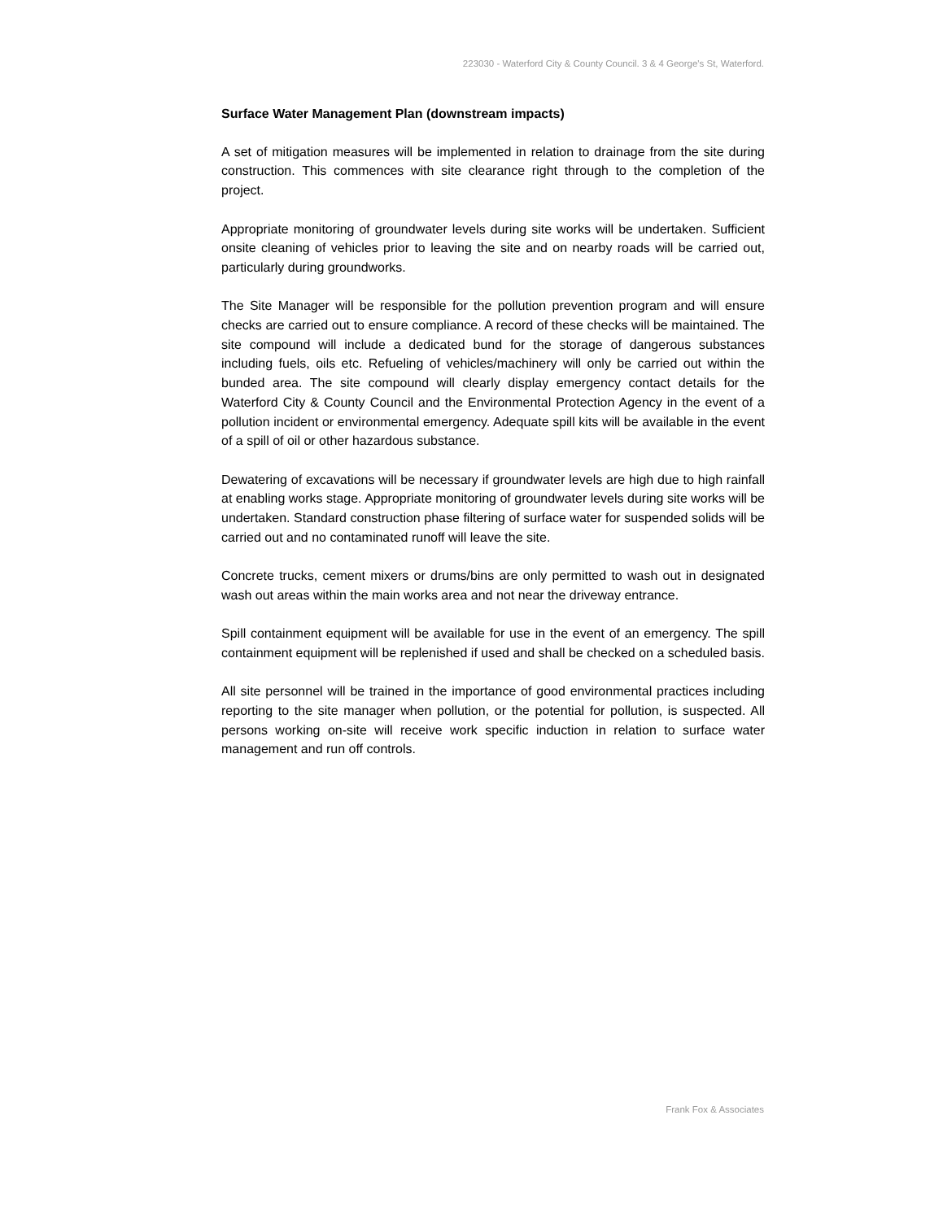223030 - Waterford City & County Council. 3 & 4 George's St, Waterford.
Surface Water Management Plan (downstream impacts)
A set of mitigation measures will be implemented in relation to drainage from the site during construction. This commences with site clearance right through to the completion of the project.
Appropriate monitoring of groundwater levels during site works will be undertaken. Sufficient onsite cleaning of vehicles prior to leaving the site and on nearby roads will be carried out, particularly during groundworks.
The Site Manager will be responsible for the pollution prevention program and will ensure checks are carried out to ensure compliance. A record of these checks will be maintained. The site compound will include a dedicated bund for the storage of dangerous substances including fuels, oils etc. Refueling of vehicles/machinery will only be carried out within the bunded area. The site compound will clearly display emergency contact details for the Waterford City & County Council and the Environmental Protection Agency in the event of a pollution incident or environmental emergency. Adequate spill kits will be available in the event of a spill of oil or other hazardous substance.
Dewatering of excavations will be necessary if groundwater levels are high due to high rainfall at enabling works stage. Appropriate monitoring of groundwater levels during site works will be undertaken. Standard construction phase filtering of surface water for suspended solids will be carried out and no contaminated runoff will leave the site.
Concrete trucks, cement mixers or drums/bins are only permitted to wash out in designated wash out areas within the main works area and not near the driveway entrance.
Spill containment equipment will be available for use in the event of an emergency. The spill containment equipment will be replenished if used and shall be checked on a scheduled basis.
All site personnel will be trained in the importance of good environmental practices including reporting to the site manager when pollution, or the potential for pollution, is suspected. All persons working on-site will receive work specific induction in relation to surface water management and run off controls.
Frank Fox & Associates